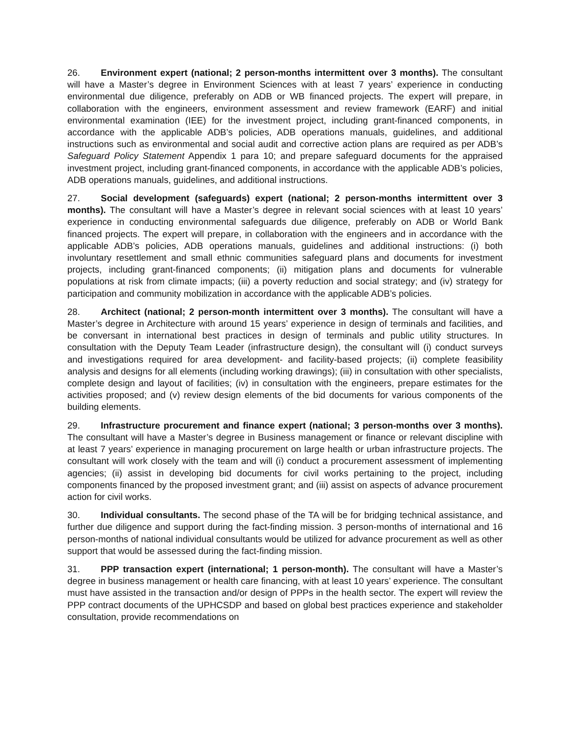26. Environment expert (national; 2 person-months intermittent over 3 months). The consultant will have a Master’s degree in Environment Sciences with at least 7 years’ experience in conducting environmental due diligence, preferably on ADB or WB financed projects. The expert will prepare, in collaboration with the engineers, environment assessment and review framework (EARF) and initial environmental examination (IEE) for the investment project, including grant-financed components, in accordance with the applicable ADB’s policies, ADB operations manuals, guidelines, and additional instructions such as environmental and social audit and corrective action plans are required as per ADB’s Safeguard Policy Statement Appendix 1 para 10; and prepare safeguard documents for the appraised investment project, including grant-financed components, in accordance with the applicable ADB’s policies, ADB operations manuals, guidelines, and additional instructions.
27. Social development (safeguards) expert (national; 2 person-months intermittent over 3 months). The consultant will have a Master’s degree in relevant social sciences with at least 10 years’ experience in conducting environmental safeguards due diligence, preferably on ADB or World Bank financed projects. The expert will prepare, in collaboration with the engineers and in accordance with the applicable ADB’s policies, ADB operations manuals, guidelines and additional instructions: (i) both involuntary resettlement and small ethnic communities safeguard plans and documents for investment projects, including grant-financed components; (ii) mitigation plans and documents for vulnerable populations at risk from climate impacts; (iii) a poverty reduction and social strategy; and (iv) strategy for participation and community mobilization in accordance with the applicable ADB’s policies.
28. Architect (national; 2 person-month intermittent over 3 months). The consultant will have a Master’s degree in Architecture with around 15 years’ experience in design of terminals and facilities, and be conversant in international best practices in design of terminals and public utility structures. In consultation with the Deputy Team Leader (infrastructure design), the consultant will (i) conduct surveys and investigations required for area development- and facility-based projects; (ii) complete feasibility analysis and designs for all elements (including working drawings); (iii) in consultation with other specialists, complete design and layout of facilities; (iv) in consultation with the engineers, prepare estimates for the activities proposed; and (v) review design elements of the bid documents for various components of the building elements.
29. Infrastructure procurement and finance expert (national; 3 person-months over 3 months). The consultant will have a Master’s degree in Business management or finance or relevant discipline with at least 7 years’ experience in managing procurement on large health or urban infrastructure projects. The consultant will work closely with the team and will (i) conduct a procurement assessment of implementing agencies; (ii) assist in developing bid documents for civil works pertaining to the project, including components financed by the proposed investment grant; and (iii) assist on aspects of advance procurement action for civil works.
30. Individual consultants. The second phase of the TA will be for bridging technical assistance, and further due diligence and support during the fact-finding mission. 3 person-months of international and 16 person-months of national individual consultants would be utilized for advance procurement as well as other support that would be assessed during the fact-finding mission.
31. PPP transaction expert (international; 1 person-month). The consultant will have a Master’s degree in business management or health care financing, with at least 10 years’ experience. The consultant must have assisted in the transaction and/or design of PPPs in the health sector. The expert will review the PPP contract documents of the UPHCSDP and based on global best practices experience and stakeholder consultation, provide recommendations on